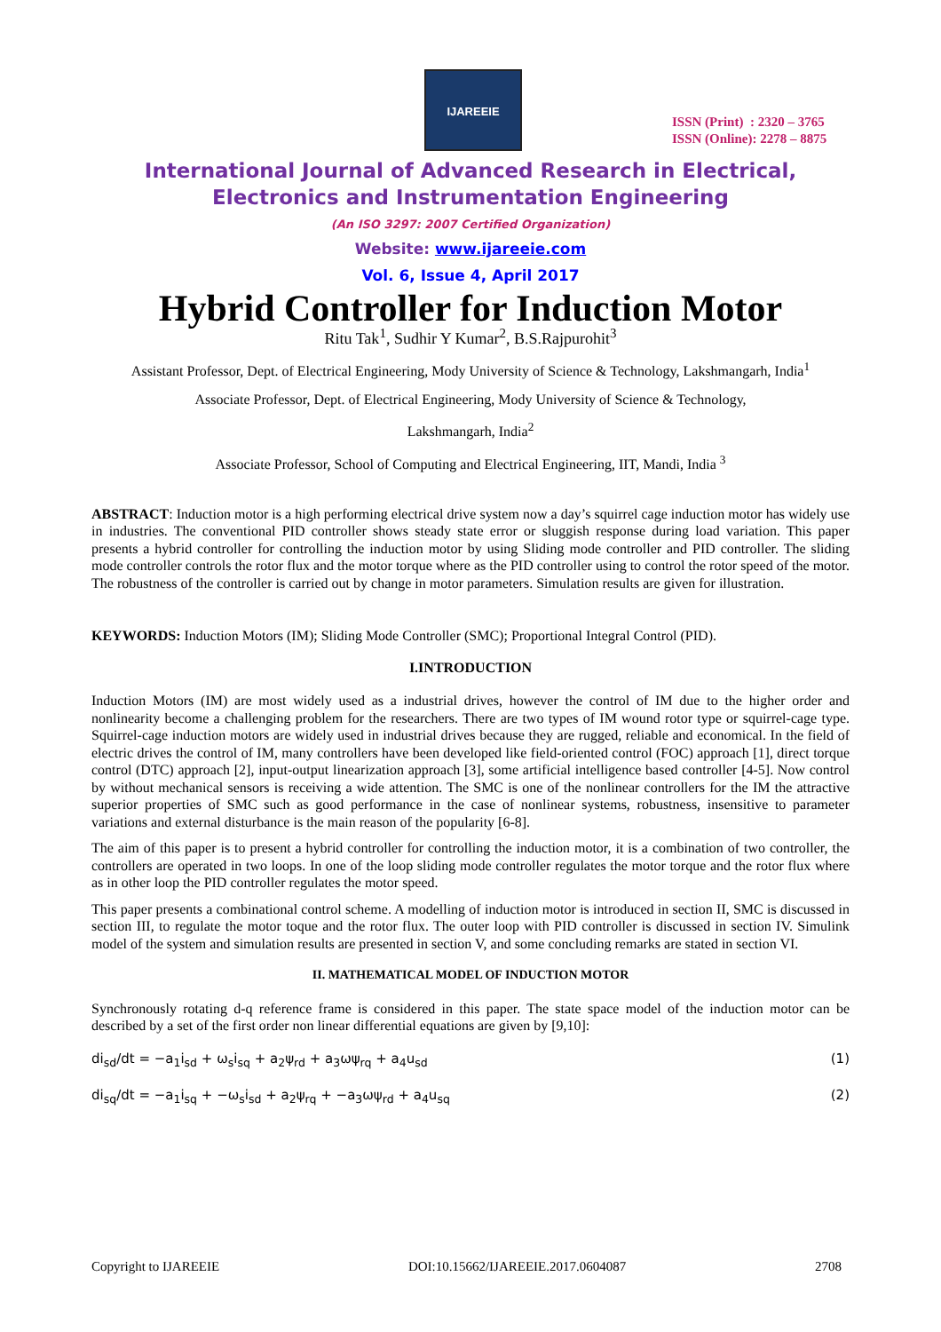IJAREEIE
ISSN (Print) : 2320 – 3765
ISSN (Online): 2278 – 8875
International Journal of Advanced Research in Electrical,
Electronics and Instrumentation Engineering
(An ISO 3297: 2007 Certified Organization)
Website: www.ijareeie.com
Vol. 6, Issue 4, April 2017
Hybrid Controller for Induction Motor
Ritu Tak<sup>1</sup>, Sudhir Y Kumar<sup>2</sup>, B.S.Rajpurohit<sup>3</sup>
Assistant Professor, Dept. of Electrical Engineering, Mody University of Science & Technology, Lakshmangarh, India<sup>1</sup>
Associate Professor, Dept. of Electrical Engineering, Mody University of Science & Technology,
Lakshmangarh, India<sup>2</sup>
Associate Professor, School of Computing and Electrical Engineering, IIT, Mandi, India <sup>3</sup>
ABSTRACT: Induction motor is a high performing electrical drive system now a day’s squirrel cage induction motor has widely use in industries. The conventional PID controller shows steady state error or sluggish response during load variation. This paper presents a hybrid controller for controlling the induction motor by using Sliding mode controller and PID controller. The sliding mode controller controls the rotor flux and the motor torque where as the PID controller using to control the rotor speed of the motor. The robustness of the controller is carried out by change in motor parameters. Simulation results are given for illustration.
KEYWORDS: Induction Motors (IM); Sliding Mode Controller (SMC); Proportional Integral Control (PID).
I.INTRODUCTION
Induction Motors (IM) are most widely used as a industrial drives, however the control of IM due to the higher order and nonlinearity become a challenging problem for the researchers. There are two types of IM wound rotor type or squirrel-cage type. Squirrel-cage induction motors are widely used in industrial drives because they are rugged, reliable and economical. In the field of electric drives the control of IM, many controllers have been developed like field-oriented control (FOC) approach [1], direct torque control (DTC) approach [2], input-output linearization approach [3], some artificial intelligence based controller [4-5]. Now control by without mechanical sensors is receiving a wide attention. The SMC is one of the nonlinear controllers for the IM the attractive superior properties of SMC such as good performance in the case of nonlinear systems, robustness, insensitive to parameter variations and external disturbance is the main reason of the popularity [6-8].
The aim of this paper is to present a hybrid controller for controlling the induction motor, it is a combination of two controller, the controllers are operated in two loops. In one of the loop sliding mode controller regulates the motor torque and the rotor flux where as in other loop the PID controller regulates the motor speed.
This paper presents a combinational control scheme. A modelling of induction motor is introduced in section II, SMC is discussed in section III, to regulate the motor toque and the rotor flux. The outer loop with PID controller is discussed in section IV. Simulink model of the system and simulation results are presented in section V, and some concluding remarks are stated in section VI.
II. MATHEMATICAL MODEL OF INDUCTION MOTOR
Synchronously rotating d-q reference frame is considered in this paper. The state space model of the induction motor can be described by a set of the first order non linear differential equations are given by [9,10]:
di<sub>sd</sub>/dt = −a<sub>1</sub>i<sub>sd</sub> + ω<sub>s</sub>i<sub>sq</sub> + a<sub>2</sub>ψ<sub>rd</sub> + a<sub>3</sub>ωψ<sub>rq</sub> + a<sub>4</sub>u<sub>sd</sub> (1)
di<sub>sq</sub>/dt = −a<sub>1</sub>i<sub>sq</sub> + −ω<sub>s</sub>i<sub>sd</sub> + a<sub>2</sub>ψ<sub>rq</sub> + −a<sub>3</sub>ωψ<sub>rd</sub> + a<sub>4</sub>u<sub>sq</sub> (2)
Copyright to IJAREEIE DOI:10.15662/IJAREEIE.2017.0604087 2708